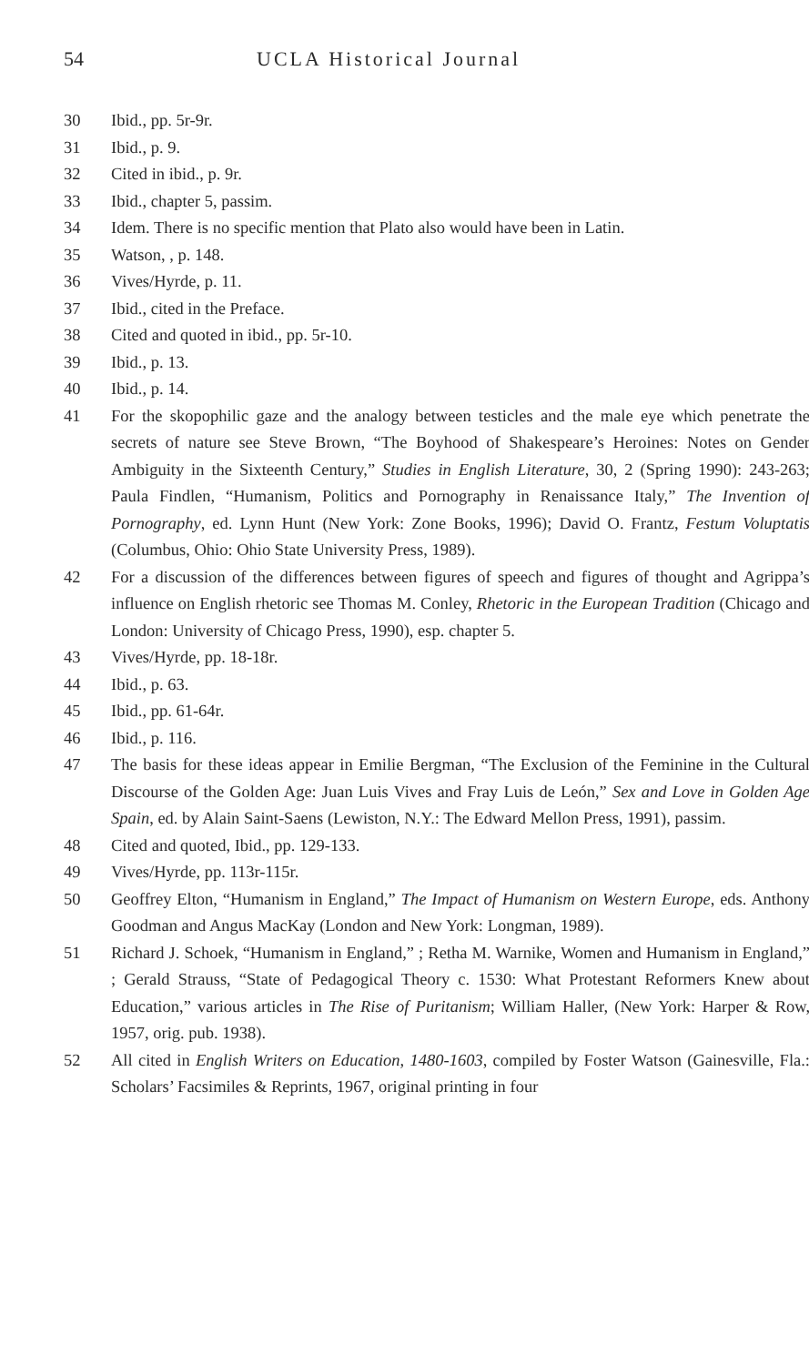54 UCLA Historical Journal
30 Ibid., pp. 5r-9r.
31 Ibid., p. 9.
32 Cited in ibid., p. 9r.
33 Ibid., chapter 5, passim.
34 Idem. There is no specific mention that Plato also would have been in Latin.
35 Watson, , p. 148.
36 Vives/Hyrde, p. 11.
37 Ibid., cited in the Preface.
38 Cited and quoted in ibid., pp. 5r-10.
39 Ibid., p. 13.
40 Ibid., p. 14.
41 For the skopophilic gaze and the analogy between testicles and the male eye which penetrate the secrets of nature see Steve Brown, “The Boyhood of Shakespeare’s Heroines: Notes on Gender Ambiguity in the Sixteenth Century,” Studies in English Literature, 30, 2 (Spring 1990): 243-263; Paula Findlen, “Humanism, Politics and Pornography in Renaissance Italy,” The Invention of Pornography, ed. Lynn Hunt (New York: Zone Books, 1996); David O. Frantz, Festum Voluptatis (Columbus, Ohio: Ohio State University Press, 1989).
42 For a discussion of the differences between figures of speech and figures of thought and Agrippa’s influence on English rhetoric see Thomas M. Conley, Rhetoric in the European Tradition (Chicago and London: University of Chicago Press, 1990), esp. chapter 5.
43 Vives/Hyrde, pp. 18-18r.
44 Ibid., p. 63.
45 Ibid., pp. 61-64r.
46 Ibid., p. 116.
47 The basis for these ideas appear in Emilie Bergman, “The Exclusion of the Feminine in the Cultural Discourse of the Golden Age: Juan Luis Vives and Fray Luis de León,” Sex and Love in Golden Age Spain, ed. by Alain Saint-Saens (Lewiston, N.Y.: The Edward Mellon Press, 1991), passim.
48 Cited and quoted, Ibid., pp. 129-133.
49 Vives/Hyrde, pp. 113r-115r.
50 Geoffrey Elton, “Humanism in England,” The Impact of Humanism on Western Europe, eds. Anthony Goodman and Angus MacKay (London and New York: Longman, 1989).
51 Richard J. Schoek, “Humanism in England,” ; Retha M. Warnike, Women and Humanism in England,” ; Gerald Strauss, “State of Pedagogical Theory c. 1530: What Protestant Reformers Knew about Education,” various articles in The Rise of Puritanism; William Haller, (New York: Harper & Row, 1957, orig. pub. 1938).
52 All cited in English Writers on Education, 1480-1603, compiled by Foster Watson (Gainesville, Fla.: Scholars’ Facsimiles & Reprints, 1967, original printing in four